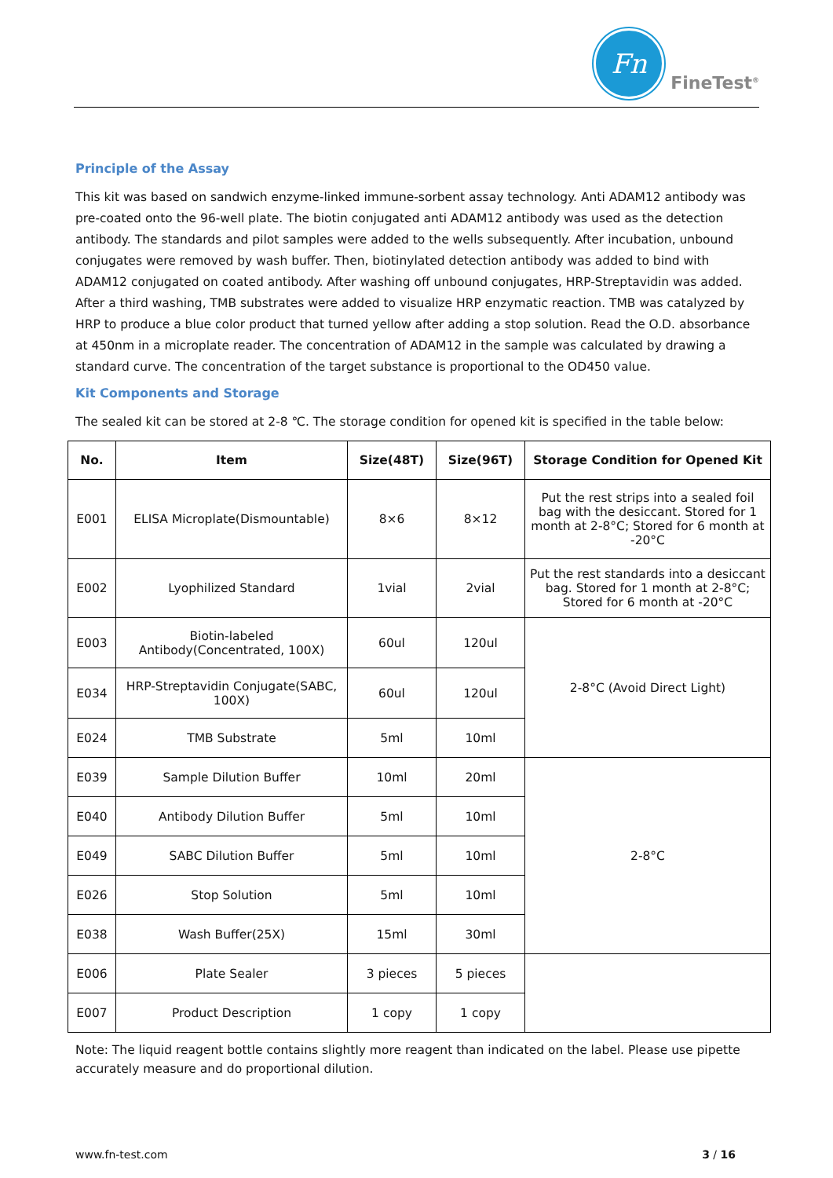Fn
FineTest<sup>®</sup>
Principle of the Assay
This kit was based on sandwich enzyme-linked immune-sorbent assay technology. Anti ADAM12 antibody was pre-coated onto the 96-well plate. The biotin conjugated anti ADAM12 antibody was used as the detection antibody. The standards and pilot samples were added to the wells subsequently. After incubation, unbound conjugates were removed by wash buffer. Then, biotinylated detection antibody was added to bind with ADAM12 conjugated on coated antibody. After washing off unbound conjugates, HRP-Streptavidin was added. After a third washing, TMB substrates were added to visualize HRP enzymatic reaction. TMB was catalyzed by HRP to produce a blue color product that turned yellow after adding a stop solution. Read the O.D. absorbance at 450nm in a microplate reader. The concentration of ADAM12 in the sample was calculated by drawing a standard curve. The concentration of the target substance is proportional to the OD450 value.
Kit Components and Storage
The sealed kit can be stored at 2-8 ℃. The storage condition for opened kit is specified in the table below:
| No. | Item | Size(48T) | Size(96T) | Storage Condition for Opened Kit |
| --- | --- | --- | --- | --- |
| E001 | ELISA Microplate(Dismountable) | 8×6 | 8×12 | Put the rest strips into a sealed foil bag with the desiccant. Stored for 1 month at 2-8°C; Stored for 6 month at -20°C |
| E002 | Lyophilized Standard | 1vial | 2vial | Put the rest standards into a desiccant bag. Stored for 1 month at 2-8°C; Stored for 6 month at -20°C |
| E003 | Biotin-labeled Antibody(Concentrated, 100X) | 60ul | 120ul | 2-8°C (Avoid Direct Light) |
| E034 | HRP-Streptavidin Conjugate(SABC, 100X) | 60ul | 120ul | |
| E024 | TMB Substrate | 5ml | 10ml | |
| E039 | Sample Dilution Buffer | 10ml | 20ml | 2-8°C |
| E040 | Antibody Dilution Buffer | 5ml | 10ml | |
| E049 | SABC Dilution Buffer | 5ml | 10ml | |
| E026 | Stop Solution | 5ml | 10ml | |
| E038 | Wash Buffer(25X) | 15ml | 30ml | |
| E006 | Plate Sealer | 3 pieces | 5 pieces | |
| E007 | Product Description | 1 copy | 1 copy | |
Note: The liquid reagent bottle contains slightly more reagent than indicated on the label. Please use pipette accurately measure and do proportional dilution.
www.fn-test.com 3 / 16